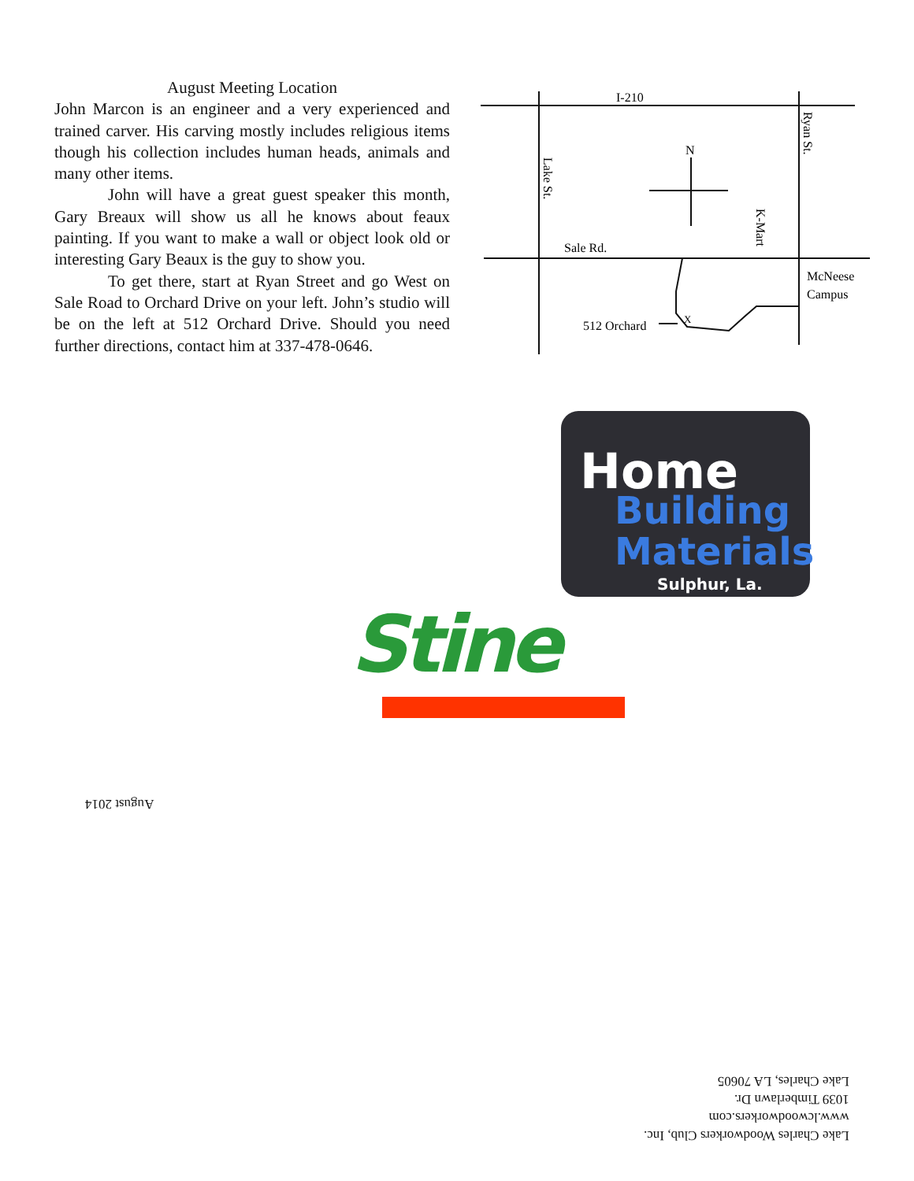August Meeting Location
John Marcon is an engineer and a very experienced and trained carver. His carving mostly includes religious items though his collection includes human heads, animals and many other items.
John will have a great guest speaker this month, Gary Breaux will show us all he knows about feaux painting. If you want to make a wall or object look old or interesting Gary Beaux is the guy to show you.
To get there, start at Ryan Street and go West on Sale Road to Orchard Drive on your left. John’s studio will be on the left at 512 Orchard Drive. Should you need further directions, contact him at 337-478-0646.
I-210
N
Sale Rd.
McNeese
Campus
512 Orchard
X
Lake St.
Ryan St.
K-Mart
Home
Building
Materials
Sulphur, La.
Stine
August 2014
Lake Charles Woodworkers Club, Inc.
www.lcwoodworkers.com
1039 Timberlawn Dr.
Lake Charles, LA 70605